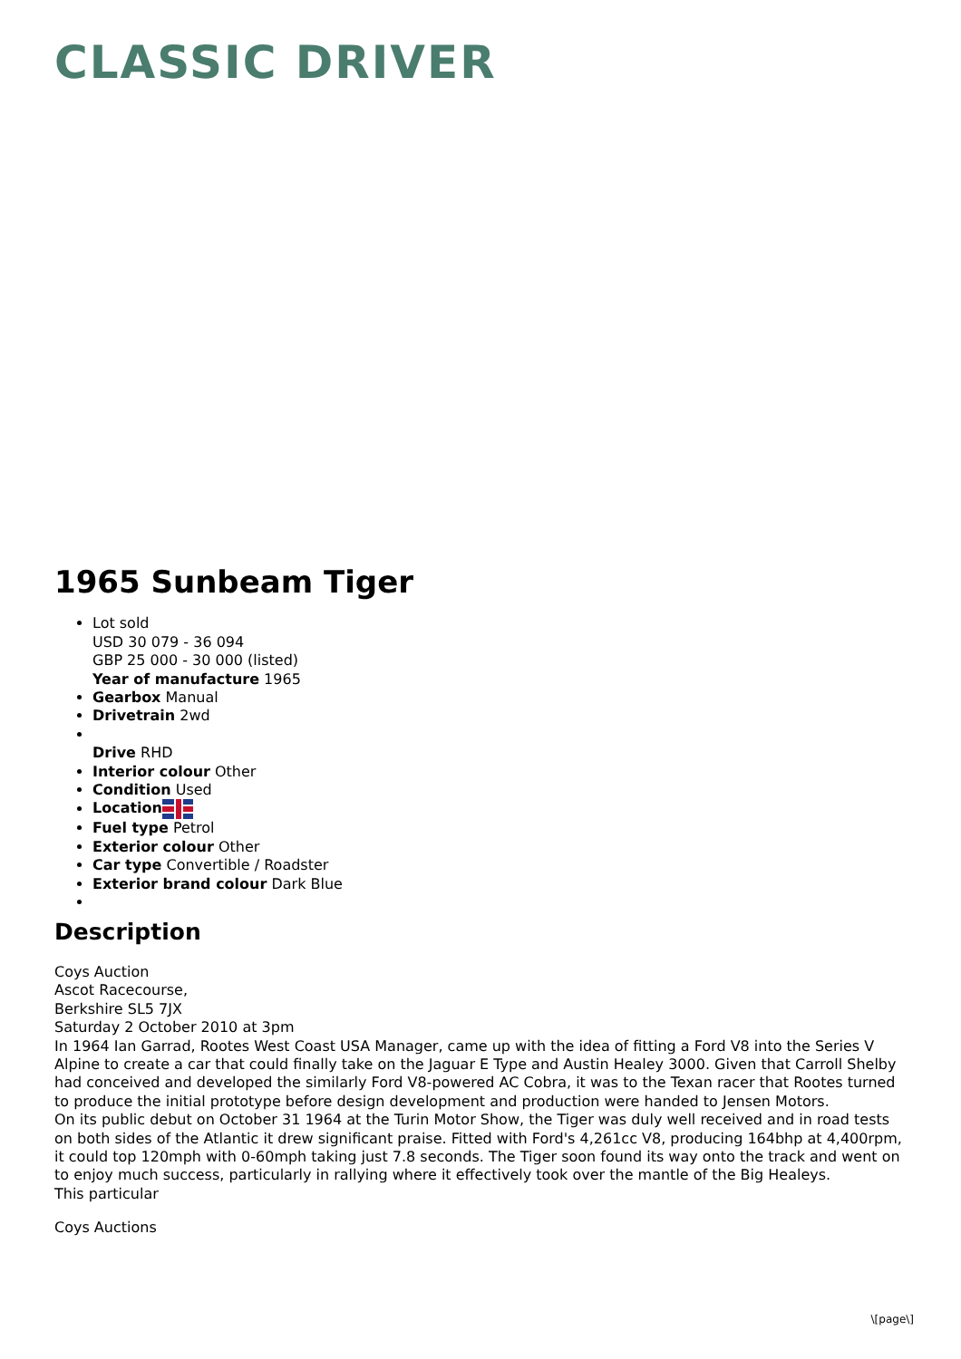CLASSIC DRIVER
1965 Sunbeam Tiger
Lot sold
USD 30 079 - 36 094
GBP 25 000 - 30 000 (listed)
Year of manufacture 1965
Gearbox Manual
Drivetrain 2wd
Drive RHD
Interior colour Other
Condition Used
Location
Fuel type Petrol
Exterior colour Other
Car type Convertible / Roadster
Exterior brand colour Dark Blue
Description
Coys Auction
Ascot Racecourse,
Berkshire SL5 7JX
Saturday 2 October 2010 at 3pm
In 1964 Ian Garrad, Rootes West Coast USA Manager, came up with the idea of fitting a Ford V8 into the Series V Alpine to create a car that could finally take on the Jaguar E Type and Austin Healey 3000. Given that Carroll Shelby had conceived and developed the similarly Ford V8-powered AC Cobra, it was to the Texan racer that Rootes turned to produce the initial prototype before design development and production were handed to Jensen Motors.
On its public debut on October 31 1964 at the Turin Motor Show, the Tiger was duly well received and in road tests on both sides of the Atlantic it drew significant praise. Fitted with Ford's 4,261cc V8, producing 164bhp at 4,400rpm, it could top 120mph with 0-60mph taking just 7.8 seconds. The Tiger soon found its way onto the track and went on to enjoy much success, particularly in rallying where it effectively took over the mantle of the Big Healeys.
This particular
Coys Auctions
\[page\]